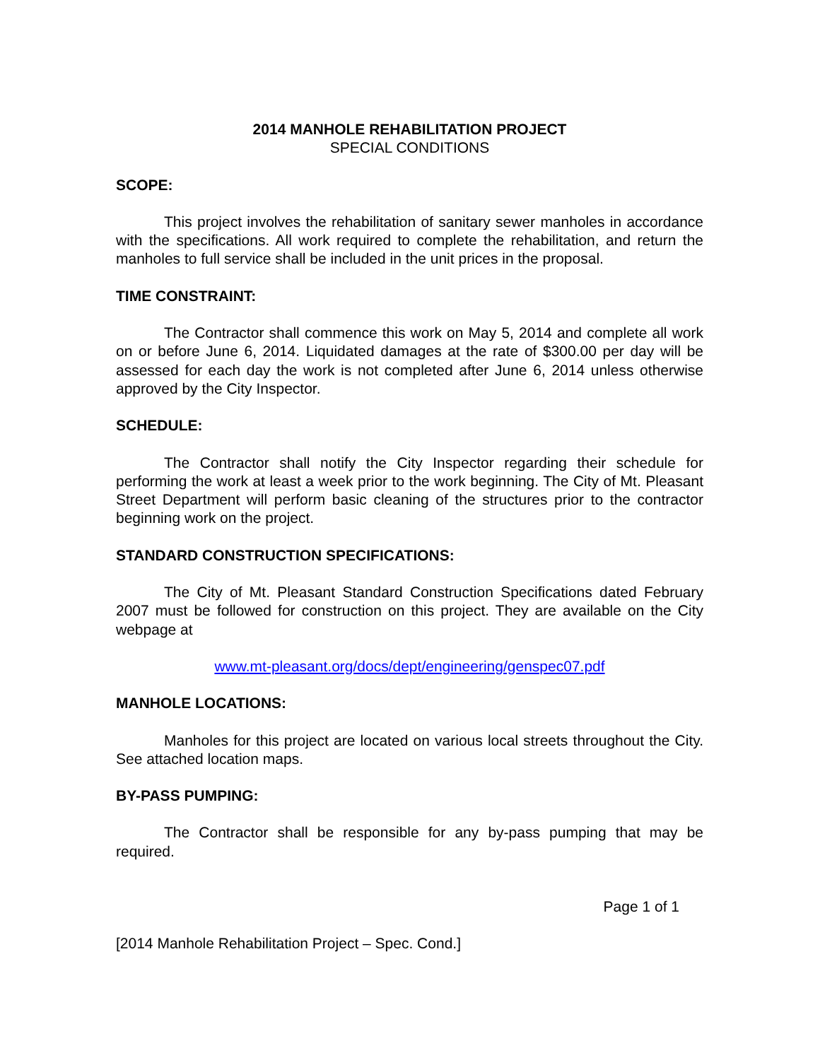2014 MANHOLE REHABILITATION PROJECT
SPECIAL CONDITIONS
SCOPE:
This project involves the rehabilitation of sanitary sewer manholes in accordance with the specifications. All work required to complete the rehabilitation, and return the manholes to full service shall be included in the unit prices in the proposal.
TIME CONSTRAINT:
The Contractor shall commence this work on May 5, 2014 and complete all work on or before June 6, 2014. Liquidated damages at the rate of $300.00 per day will be assessed for each day the work is not completed after June 6, 2014 unless otherwise approved by the City Inspector.
SCHEDULE:
The Contractor shall notify the City Inspector regarding their schedule for performing the work at least a week prior to the work beginning. The City of Mt. Pleasant Street Department will perform basic cleaning of the structures prior to the contractor beginning work on the project.
STANDARD CONSTRUCTION SPECIFICATIONS:
The City of Mt. Pleasant Standard Construction Specifications dated February 2007 must be followed for construction on this project. They are available on the City webpage at
www.mt-pleasant.org/docs/dept/engineering/genspec07.pdf
MANHOLE LOCATIONS:
Manholes for this project are located on various local streets throughout the City. See attached location maps.
BY-PASS PUMPING:
The Contractor shall be responsible for any by-pass pumping that may be required.
Page 1 of 1
[2014 Manhole Rehabilitation Project – Spec. Cond.]